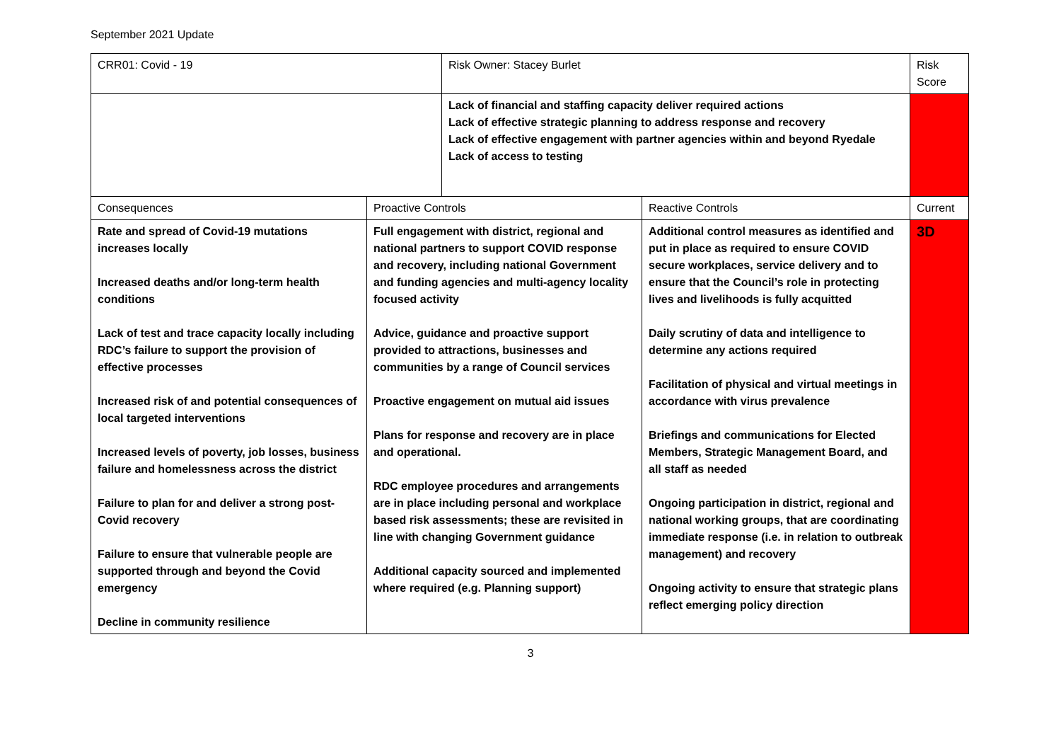September 2021 Update
| CRR01: Covid - 19 | | Risk Owner: Stacey Burlet | | Risk Score |
| | | Lack of financial and staffing capacity deliver required actions Lack of effective strategic planning to address response and recovery Lack of effective engagement with partner agencies within and beyond Ryedale Lack of access to testing | | |
| Consequences | Proactive Controls | | Reactive Controls | Current |
| Rate and spread of Covid-19 mutations increases locally Increased deaths and/or long-term health conditions Lack of test and trace capacity locally including RDC’s failure to support the provision of effective processes Increased risk of and potential consequences of local targeted interventions Increased levels of poverty, job losses, business failure and homelessness across the district Failure to plan for and deliver a strong post-Covid recovery Failure to ensure that vulnerable people are supported through and beyond the Covid emergency Decline in community resilience | Full engagement with district, regional and national partners to support COVID response and recovery, including national Government and funding agencies and multi-agency locality focused activity Advice, guidance and proactive support provided to attractions, businesses and communities by a range of Council services Proactive engagement on mutual aid issues Plans for response and recovery are in place and operational. RDC employee procedures and arrangements are in place including personal and workplace based risk assessments; these are revisited in line with changing Government guidance Additional capacity sourced and implemented where required (e.g. Planning support) | | Additional control measures as identified and put in place as required to ensure COVID secure workplaces, service delivery and to ensure that the Council’s role in protecting lives and livelihoods is fully acquitted Daily scrutiny of data and intelligence to determine any actions required Facilitation of physical and virtual meetings in accordance with virus prevalence Briefings and communications for Elected Members, Strategic Management Board, and all staff as needed Ongoing participation in district, regional and national working groups, that are coordinating immediate response (i.e. in relation to outbreak management) and recovery Ongoing activity to ensure that strategic plans reflect emerging policy direction | 3D |
3